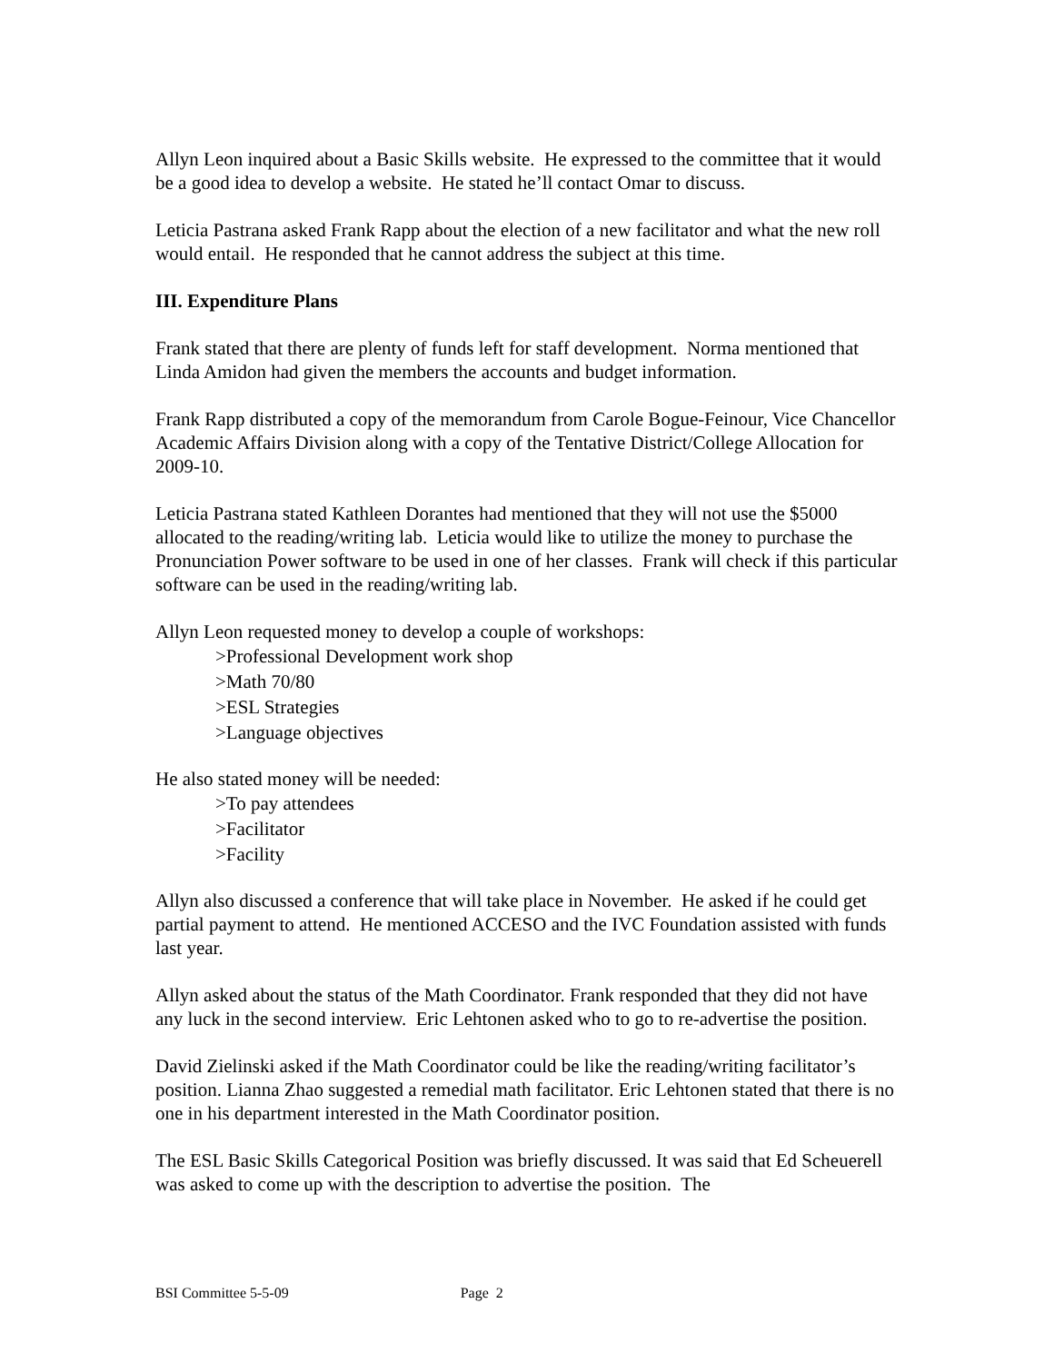Allyn Leon inquired about a Basic Skills website. He expressed to the committee that it would be a good idea to develop a website. He stated he’ll contact Omar to discuss.
Leticia Pastrana asked Frank Rapp about the election of a new facilitator and what the new roll would entail. He responded that he cannot address the subject at this time.
III. Expenditure Plans
Frank stated that there are plenty of funds left for staff development. Norma mentioned that Linda Amidon had given the members the accounts and budget information.
Frank Rapp distributed a copy of the memorandum from Carole Bogue-Feinour, Vice Chancellor Academic Affairs Division along with a copy of the Tentative District/College Allocation for 2009-10.
Leticia Pastrana stated Kathleen Dorantes had mentioned that they will not use the $5000 allocated to the reading/writing lab. Leticia would like to utilize the money to purchase the Pronunciation Power software to be used in one of her classes. Frank will check if this particular software can be used in the reading/writing lab.
Allyn Leon requested money to develop a couple of workshops:
>Professional Development work shop
>Math 70/80
>ESL Strategies
>Language objectives
He also stated money will be needed:
>To pay attendees
>Facilitator
>Facility
Allyn also discussed a conference that will take place in November. He asked if he could get partial payment to attend. He mentioned ACCESO and the IVC Foundation assisted with funds last year.
Allyn asked about the status of the Math Coordinator. Frank responded that they did not have any luck in the second interview. Eric Lehtonen asked who to go to re-advertise the position.
David Zielinski asked if the Math Coordinator could be like the reading/writing facilitator’s position. Lianna Zhao suggested a remedial math facilitator. Eric Lehtonen stated that there is no one in his department interested in the Math Coordinator position.
The ESL Basic Skills Categorical Position was briefly discussed. It was said that Ed Scheuerell was asked to come up with the description to advertise the position. The
BSI Committee 5-5-09 Page 2